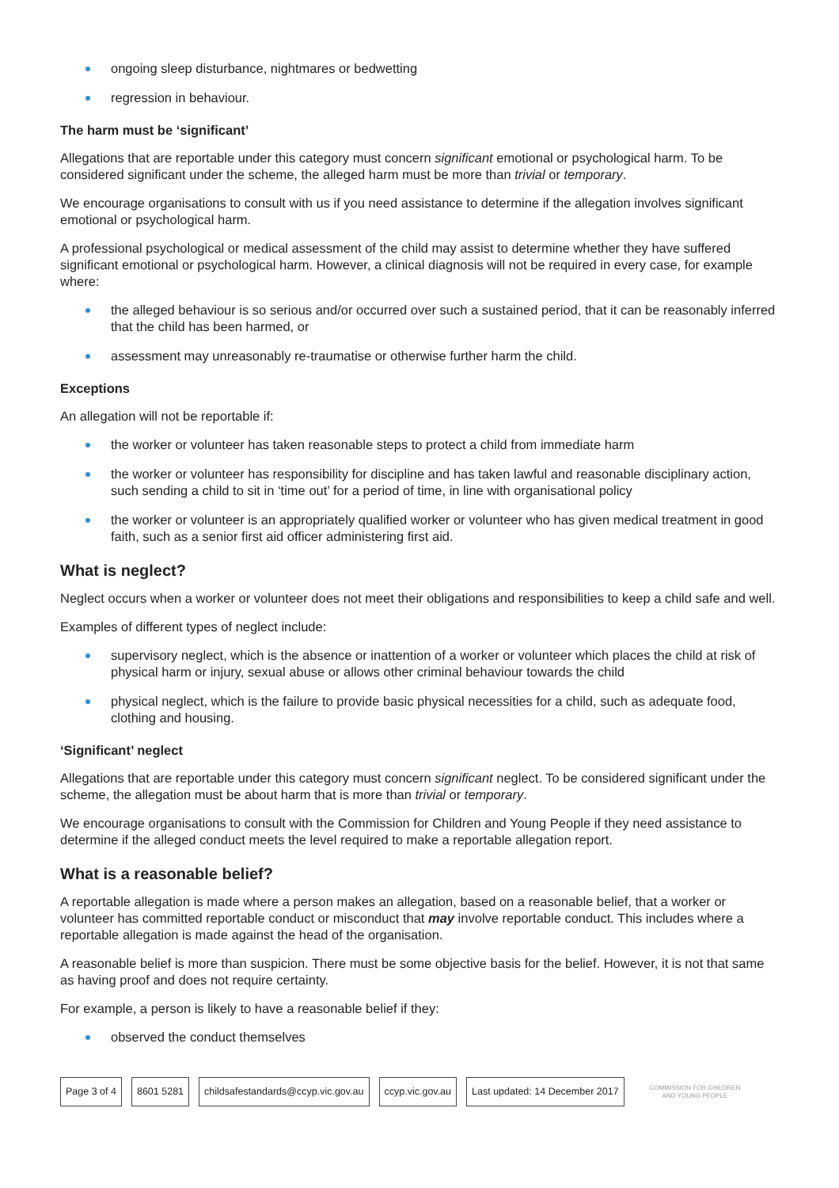ongoing sleep disturbance, nightmares or bedwetting
regression in behaviour.
The harm must be ‘significant’
Allegations that are reportable under this category must concern significant emotional or psychological harm. To be considered significant under the scheme, the alleged harm must be more than trivial or temporary.
We encourage organisations to consult with us if you need assistance to determine if the allegation involves significant emotional or psychological harm.
A professional psychological or medical assessment of the child may assist to determine whether they have suffered significant emotional or psychological harm. However, a clinical diagnosis will not be required in every case, for example where:
the alleged behaviour is so serious and/or occurred over such a sustained period, that it can be reasonably inferred that the child has been harmed, or
assessment may unreasonably re-traumatise or otherwise further harm the child.
Exceptions
An allegation will not be reportable if:
the worker or volunteer has taken reasonable steps to protect a child from immediate harm
the worker or volunteer has responsibility for discipline and has taken lawful and reasonable disciplinary action, such sending a child to sit in ‘time out’ for a period of time, in line with organisational policy
the worker or volunteer is an appropriately qualified worker or volunteer who has given medical treatment in good faith, such as a senior first aid officer administering first aid.
What is neglect?
Neglect occurs when a worker or volunteer does not meet their obligations and responsibilities to keep a child safe and well.
Examples of different types of neglect include:
supervisory neglect, which is the absence or inattention of a worker or volunteer which places the child at risk of physical harm or injury, sexual abuse or allows other criminal behaviour towards the child
physical neglect, which is the failure to provide basic physical necessities for a child, such as adequate food, clothing and housing.
‘Significant’ neglect
Allegations that are reportable under this category must concern significant neglect. To be considered significant under the scheme, the allegation must be about harm that is more than trivial or temporary.
We encourage organisations to consult with the Commission for Children and Young People if they need assistance to determine if the alleged conduct meets the level required to make a reportable allegation report.
What is a reasonable belief?
A reportable allegation is made where a person makes an allegation, based on a reasonable belief, that a worker or volunteer has committed reportable conduct or misconduct that may involve reportable conduct. This includes where a reportable allegation is made against the head of the organisation.
A reasonable belief is more than suspicion. There must be some objective basis for the belief. However, it is not that same as having proof and does not require certainty.
For example, a person is likely to have a reasonable belief if they:
observed the conduct themselves
Page 3 of 4 8601 5281 childsafestandards@ccyp.vic.gov.au ccyp.vic.gov.au Last updated: 14 December 2017
COMMISSION FOR CHILDREN
AND YOUNG PEOPLE